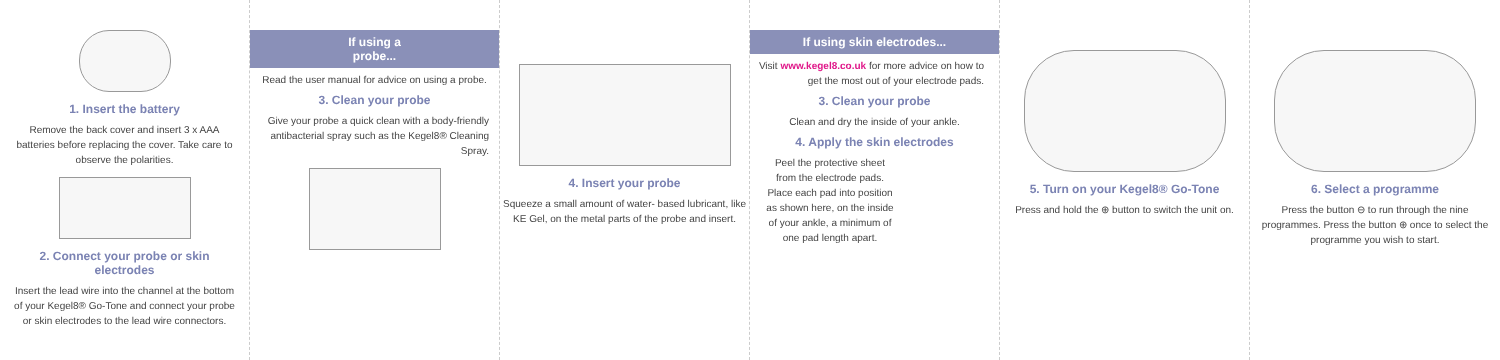1. Insert the battery
Remove the back cover and insert 3 x AAA batteries before replacing the cover. Take care to observe the polarities.
2. Connect your probe or skin electrodes
Insert the lead wire into the channel at the bottom of your Kegel8® Go-Tone and connect your probe or skin electrodes to the lead wire connectors.
If using a probe...
Read the user manual for advice on using a probe.
3. Clean your probe
Give your probe a quick clean with a body-friendly antibacterial spray such as the Kegel8® Cleaning Spray.
.
4. Insert your probe
Squeeze a small amount of water- based lubricant, like KE Gel, on the metal parts of the probe and insert.
If using skin electrodes...
Visit www.kegel8.co.uk for more advice on how to get the most out of your electrode pads.
3. Clean your probe
Clean and dry the inside of your ankle.
4. Apply the skin electrodes
Peel the protective sheet from the electrode pads. Place each pad into position as shown here, on the inside of your ankle, a minimum of one pad length apart.
5. Turn on your Kegel8® Go-Tone
Press and hold the ⊕ button to switch the unit on.
6. Select a programme
Press the button ⊖ to run through the nine programmes. Press the button ⊕ once to select the programme you wish to start.